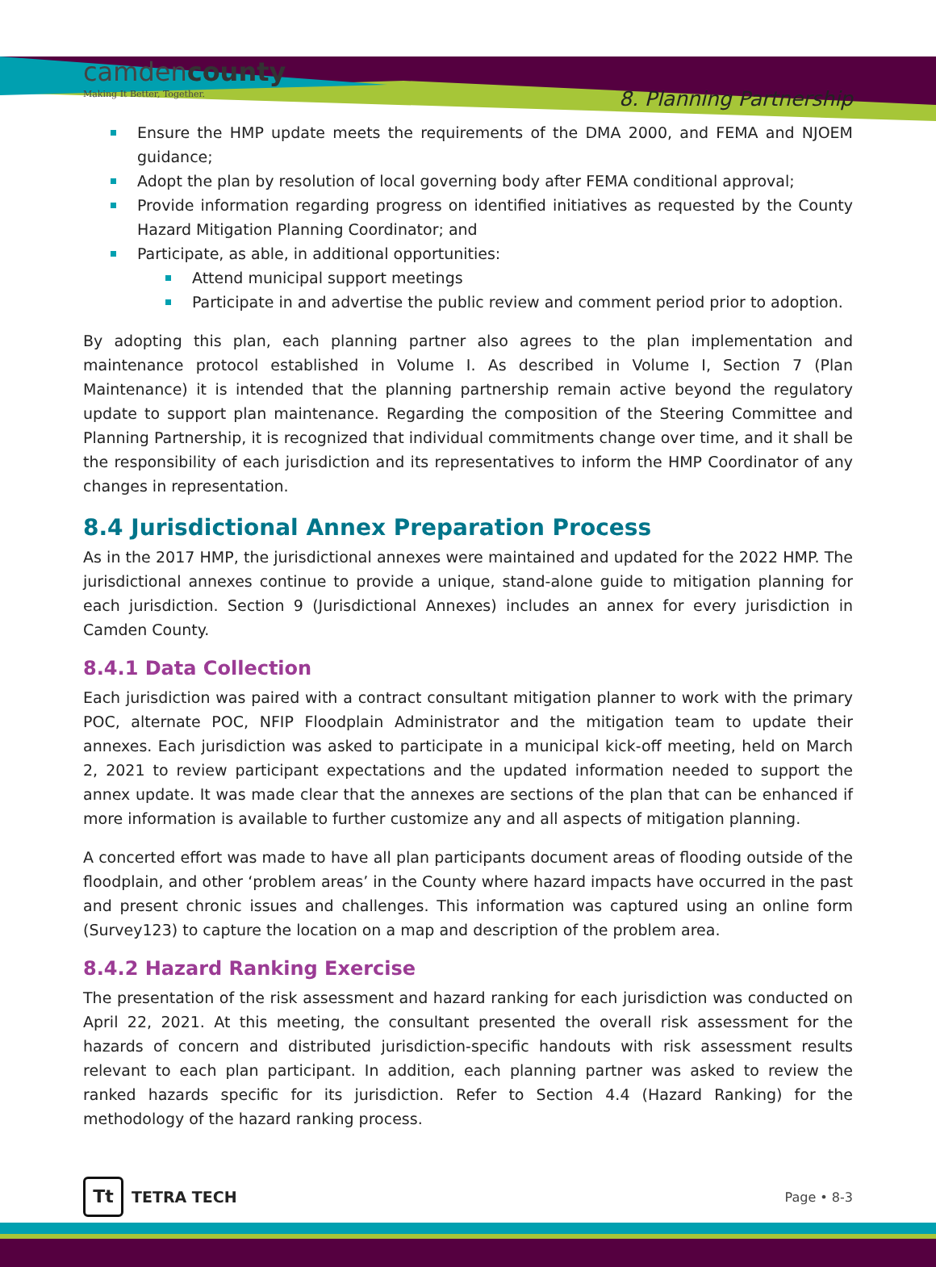camdencounty
Making It Better, Together.
8. Planning Partnership
Ensure the HMP update meets the requirements of the DMA 2000, and FEMA and NJOEM guidance;
Adopt the plan by resolution of local governing body after FEMA conditional approval;
Provide information regarding progress on identified initiatives as requested by the County Hazard Mitigation Planning Coordinator; and
Participate, as able, in additional opportunities:
Attend municipal support meetings
Participate in and advertise the public review and comment period prior to adoption.
By adopting this plan, each planning partner also agrees to the plan implementation and maintenance protocol established in Volume I. As described in Volume I, Section 7 (Plan Maintenance) it is intended that the planning partnership remain active beyond the regulatory update to support plan maintenance. Regarding the composition of the Steering Committee and Planning Partnership, it is recognized that individual commitments change over time, and it shall be the responsibility of each jurisdiction and its representatives to inform the HMP Coordinator of any changes in representation.
8.4 Jurisdictional Annex Preparation Process
As in the 2017 HMP, the jurisdictional annexes were maintained and updated for the 2022 HMP. The jurisdictional annexes continue to provide a unique, stand-alone guide to mitigation planning for each jurisdiction. Section 9 (Jurisdictional Annexes) includes an annex for every jurisdiction in Camden County.
8.4.1 Data Collection
Each jurisdiction was paired with a contract consultant mitigation planner to work with the primary POC, alternate POC, NFIP Floodplain Administrator and the mitigation team to update their annexes. Each jurisdiction was asked to participate in a municipal kick-off meeting, held on March 2, 2021 to review participant expectations and the updated information needed to support the annex update. It was made clear that the annexes are sections of the plan that can be enhanced if more information is available to further customize any and all aspects of mitigation planning.
A concerted effort was made to have all plan participants document areas of flooding outside of the floodplain, and other ‘problem areas’ in the County where hazard impacts have occurred in the past and present chronic issues and challenges. This information was captured using an online form (Survey123) to capture the location on a map and description of the problem area.
8.4.2 Hazard Ranking Exercise
The presentation of the risk assessment and hazard ranking for each jurisdiction was conducted on April 22, 2021. At this meeting, the consultant presented the overall risk assessment for the hazards of concern and distributed jurisdiction-specific handouts with risk assessment results relevant to each plan participant. In addition, each planning partner was asked to review the ranked hazards specific for its jurisdiction. Refer to Section 4.4 (Hazard Ranking) for the methodology of the hazard ranking process.
Tt
TETRA TECH
Page • 8-3